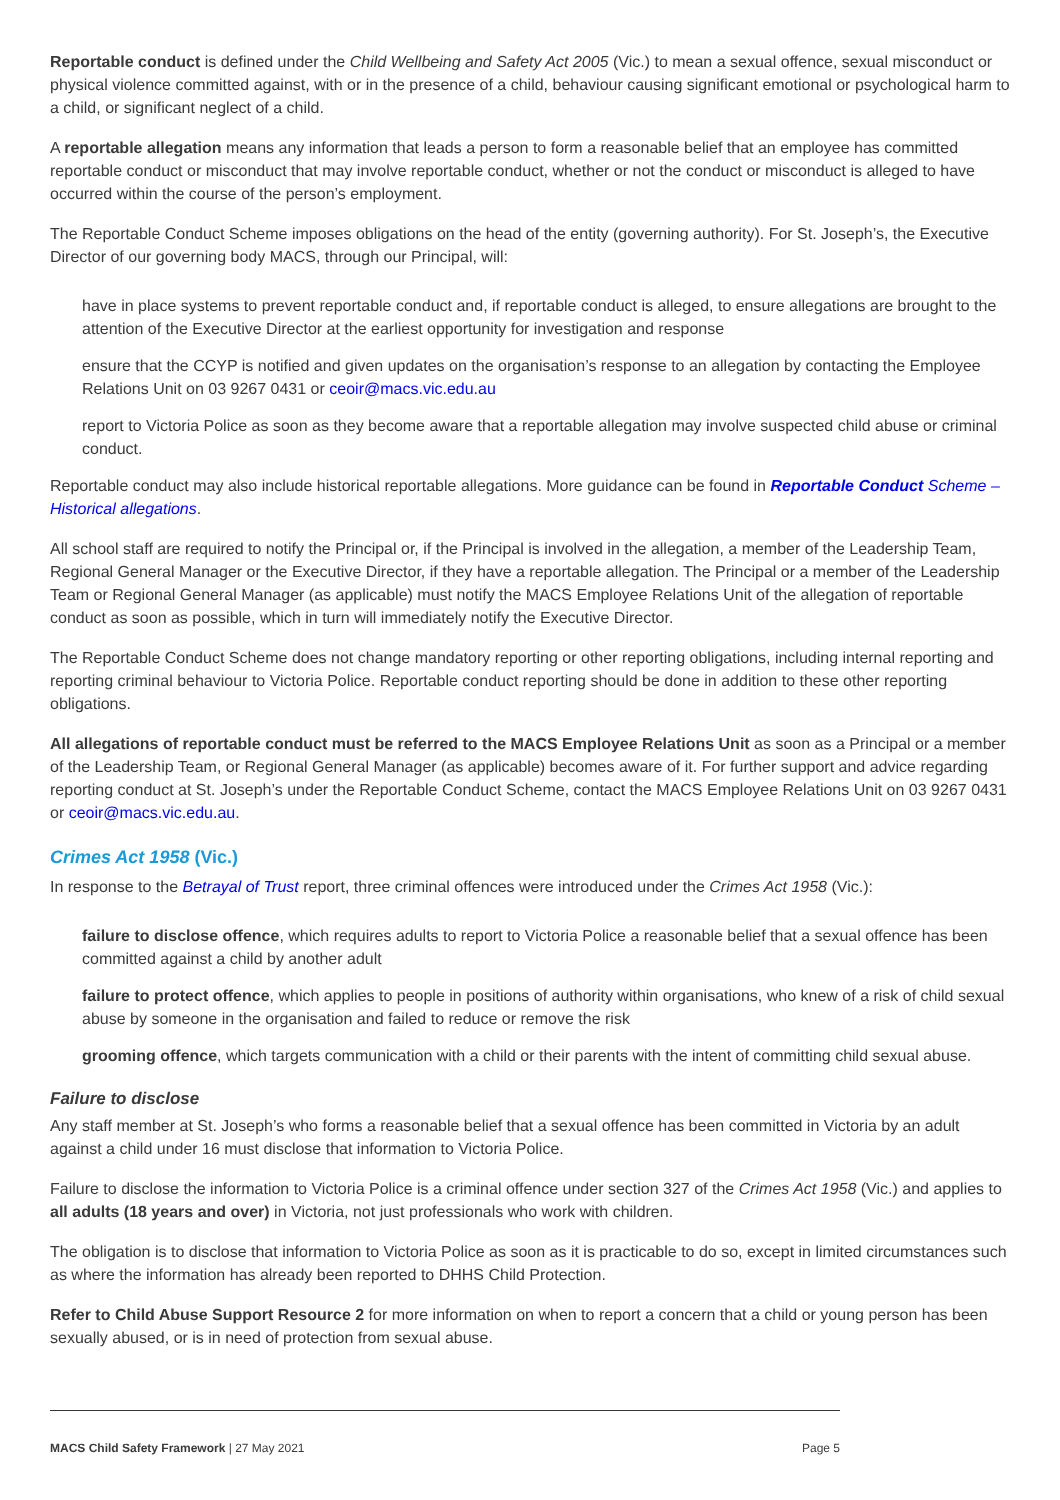Reportable conduct is defined under the Child Wellbeing and Safety Act 2005 (Vic.) to mean a sexual offence, sexual misconduct or physical violence committed against, with or in the presence of a child, behaviour causing significant emotional or psychological harm to a child, or significant neglect of a child.
A reportable allegation means any information that leads a person to form a reasonable belief that an employee has committed reportable conduct or misconduct that may involve reportable conduct, whether or not the conduct or misconduct is alleged to have occurred within the course of the person’s employment.
The Reportable Conduct Scheme imposes obligations on the head of the entity (governing authority). For St. Joseph’s, the Executive Director of our governing body MACS, through our Principal, will:
have in place systems to prevent reportable conduct and, if reportable conduct is alleged, to ensure allegations are brought to the attention of the Executive Director at the earliest opportunity for investigation and response
ensure that the CCYP is notified and given updates on the organisation’s response to an allegation by contacting the Employee Relations Unit on 03 9267 0431 or ceoir@macs.vic.edu.au
report to Victoria Police as soon as they become aware that a reportable allegation may involve suspected child abuse or criminal conduct.
Reportable conduct may also include historical reportable allegations. More guidance can be found in Reportable Conduct Scheme – Historical allegations.
All school staff are required to notify the Principal or, if the Principal is involved in the allegation, a member of the Leadership Team, Regional General Manager or the Executive Director, if they have a reportable allegation. The Principal or a member of the Leadership Team or Regional General Manager (as applicable) must notify the MACS Employee Relations Unit of the allegation of reportable conduct as soon as possible, which in turn will immediately notify the Executive Director.
The Reportable Conduct Scheme does not change mandatory reporting or other reporting obligations, including internal reporting and reporting criminal behaviour to Victoria Police. Reportable conduct reporting should be done in addition to these other reporting obligations.
All allegations of reportable conduct must be referred to the MACS Employee Relations Unit as soon as a Principal or a member of the Leadership Team, or Regional General Manager (as applicable) becomes aware of it. For further support and advice regarding reporting conduct at St. Joseph’s under the Reportable Conduct Scheme, contact the MACS Employee Relations Unit on 03 9267 0431 or ceoir@macs.vic.edu.au.
Crimes Act 1958 (Vic.)
In response to the Betrayal of Trust report, three criminal offences were introduced under the Crimes Act 1958 (Vic.):
failure to disclose offence, which requires adults to report to Victoria Police a reasonable belief that a sexual offence has been committed against a child by another adult
failure to protect offence, which applies to people in positions of authority within organisations, who knew of a risk of child sexual abuse by someone in the organisation and failed to reduce or remove the risk
grooming offence, which targets communication with a child or their parents with the intent of committing child sexual abuse.
Failure to disclose
Any staff member at St. Joseph’s who forms a reasonable belief that a sexual offence has been committed in Victoria by an adult against a child under 16 must disclose that information to Victoria Police.
Failure to disclose the information to Victoria Police is a criminal offence under section 327 of the Crimes Act 1958 (Vic.) and applies to all adults (18 years and over) in Victoria, not just professionals who work with children.
The obligation is to disclose that information to Victoria Police as soon as it is practicable to do so, except in limited circumstances such as where the information has already been reported to DHHS Child Protection.
Refer to Child Abuse Support Resource 2 for more information on when to report a concern that a child or young person has been sexually abused, or is in need of protection from sexual abuse.
MACS Child Safety Framework | 27 May 2021 Page 5